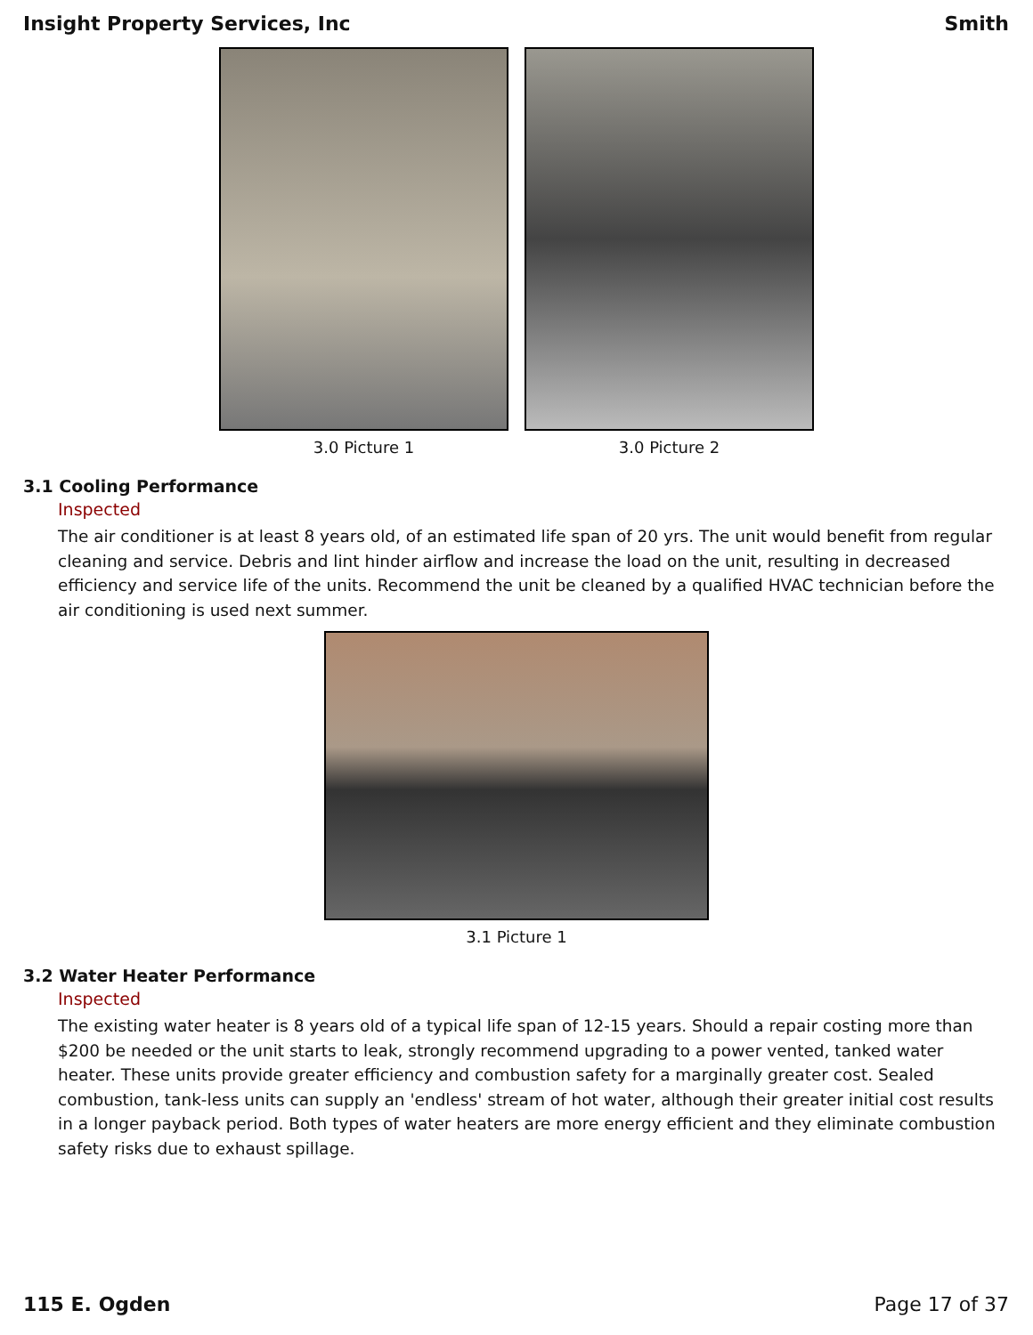Insight Property Services, Inc Smith
3.0 Picture 1 3.0 Picture 2
3.1 Cooling Performance
Inspected
The air conditioner is at least 8 years old, of an estimated life span of 20 yrs. The unit would benefit from regular cleaning and service. Debris and lint hinder airflow and increase the load on the unit, resulting in decreased efficiency and service life of the units. Recommend the unit be cleaned by a qualified HVAC technician before the air conditioning is used next summer.
3.1 Picture 1
3.2 Water Heater Performance
Inspected
The existing water heater is 8 years old of a typical life span of 12-15 years. Should a repair costing more than $200 be needed or the unit starts to leak, strongly recommend upgrading to a power vented, tanked water heater. These units provide greater efficiency and combustion safety for a marginally greater cost. Sealed combustion, tank-less units can supply an 'endless' stream of hot water, although their greater initial cost results in a longer payback period. Both types of water heaters are more energy efficient and they eliminate combustion safety risks due to exhaust spillage.
115 E. Ogden Page 17 of 37